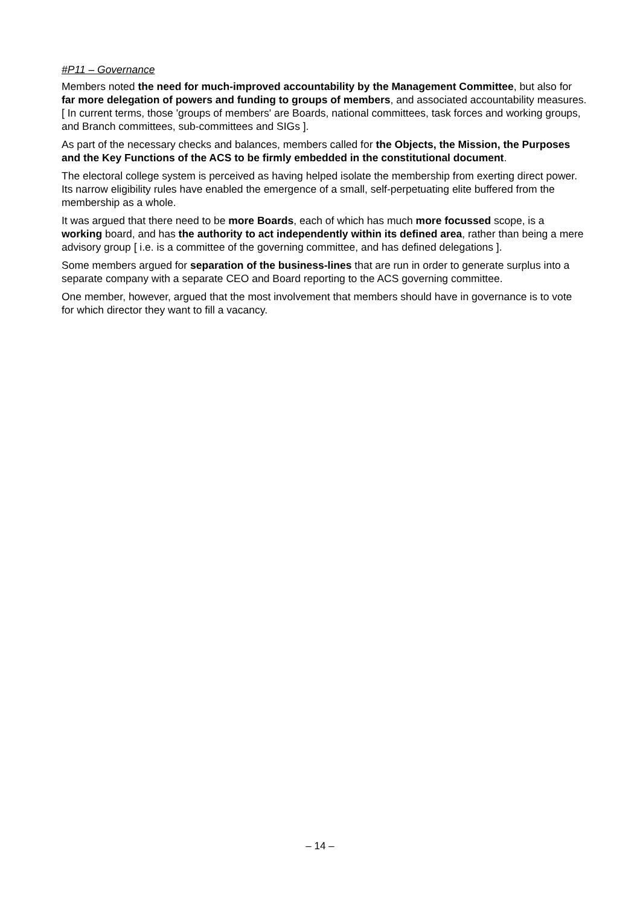#P11 – Governance
Members noted the need for much-improved accountability by the Management Committee, but also for far more delegation of powers and funding to groups of members, and associated accountability measures. [ In current terms, those 'groups of members' are Boards, national committees, task forces and working groups, and Branch committees, sub-committees and SIGs ].
As part of the necessary checks and balances, members called for the Objects, the Mission, the Purposes and the Key Functions of the ACS to be firmly embedded in the constitutional document.
The electoral college system is perceived as having helped isolate the membership from exerting direct power. Its narrow eligibility rules have enabled the emergence of a small, self-perpetuating elite buffered from the membership as a whole.
It was argued that there need to be more Boards, each of which has much more focussed scope, is a working board, and has the authority to act independently within its defined area, rather than being a mere advisory group [ i.e. is a committee of the governing committee, and has defined delegations ].
Some members argued for separation of the business-lines that are run in order to generate surplus into a separate company with a separate CEO and Board reporting to the ACS governing committee.
One member, however, argued that the most involvement that members should have in governance is to vote for which director they want to fill a vacancy.
– 14 –